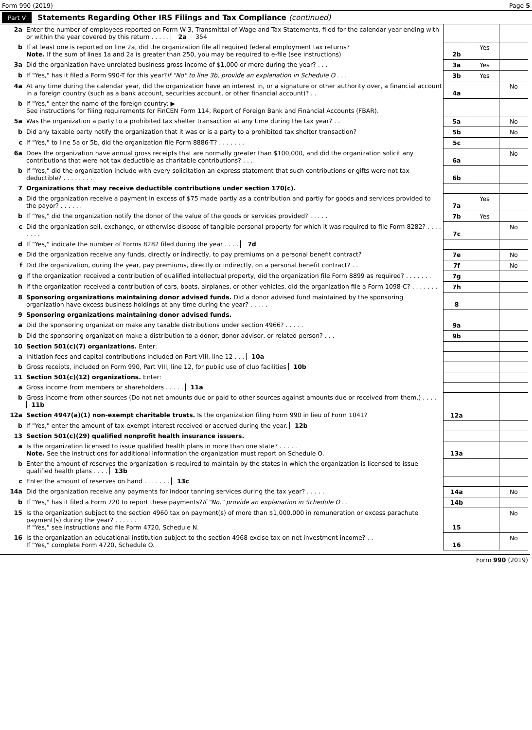Form 990 (2019) Page 5
Part V Statements Regarding Other IRS Filings and Tax Compliance (continued)
| 2a | Enter the number of employees reported on Form W-3, Transmittal of Wage and Tax Statements, filed for the calendar year ending with or within the year covered by this return . . . . . 2a 354 | | | |
| b | If at least one is reported on line 2a, did the organization file all required federal employment tax returns? Note. If the sum of lines 1a and 2a is greater than 250, you may be required to e-file (see instructions) | 2b | Yes | |
| 3a | Did the organization have unrelated business gross income of $1,000 or more during the year? . . . | 3a | Yes | |
| b | If "Yes," has it filed a Form 990-T for this year? If "No" to line 3b, provide an explanation in Schedule O . . . | 3b | Yes | |
| 4a | At any time during the calendar year, did the organization have an interest in, or a signature or other authority over, a financial account in a foreign country (such as a bank account, securities account, or other financial account)? . . | 4a | | No |
| b | If "Yes," enter the name of the foreign country: ▶ See instructions for filing requirements for FinCEN Form 114, Report of Foreign Bank and Financial Accounts (FBAR). | | | |
| 5a | Was the organization a party to a prohibited tax shelter transaction at any time during the tax year? . . | 5a | | No |
| b | Did any taxable party notify the organization that it was or is a party to a prohibited tax shelter transaction? | 5b | | No |
| c | If "Yes," to line 5a or 5b, did the organization file Form 8886-T? . . . . . . . | 5c | | |
| 6a | Does the organization have annual gross receipts that are normally greater than $100,000, and did the organization solicit any contributions that were not tax deductible as charitable contributions? . . . | 6a | | No |
| b | If "Yes," did the organization include with every solicitation an express statement that such contributions or gifts were not tax deductible? . . . . . . . . | 6b | | |
| 7 | Organizations that may receive deductible contributions under section 170(c). | | | |
| a | Did the organization receive a payment in excess of $75 made partly as a contribution and partly for goods and services provided to the payor? . . . . . . | 7a | Yes | |
| b | If "Yes," did the organization notify the donor of the value of the goods or services provided? . . . . . | 7b | Yes | |
| c | Did the organization sell, exchange, or otherwise dispose of tangible personal property for which it was required to file Form 8282? . . . . . . . . | 7c | | No |
| d | If "Yes," indicate the number of Forms 8282 filed during the year . . . . 7d | | | |
| e | Did the organization receive any funds, directly or indirectly, to pay premiums on a personal benefit contract? | 7e | | No |
| f | Did the organization, during the year, pay premiums, directly or indirectly, on a personal benefit contract? . . | 7f | | No |
| g | If the organization received a contribution of qualified intellectual property, did the organization file Form 8899 as required? . . . . . . . | 7g | | |
| h | If the organization received a contribution of cars, boats, airplanes, or other vehicles, did the organization file a Form 1098-C? . . . . . . . | 7h | | |
| 8 | Sponsoring organizations maintaining donor advised funds. Did a donor advised fund maintained by the sponsoring organization have excess business holdings at any time during the year? . . . . . | 8 | | |
| 9 | Sponsoring organizations maintaining donor advised funds. | | | |
| a | Did the sponsoring organization make any taxable distributions under section 4966? . . . . . | 9a | | |
| b | Did the sponsoring organization make a distribution to a donor, donor advisor, or related person? . . . | 9b | | |
| 10 | Section 501(c)(7) organizations. Enter: | | | |
| a | Initiation fees and capital contributions included on Part VIII, line 12 . . . 10a | | | |
| b | Gross receipts, included on Form 990, Part VIII, line 12, for public use of club facilities 10b | | | |
| 11 | Section 501(c)(12) organizations. Enter: | | | |
| a | Gross income from members or shareholders . . . . . 11a | | | |
| b | Gross income from other sources (Do not net amounts due or paid to other sources against amounts due or received from them.) . . . . 11b | | | |
| 12a | Section 4947(a)(1) non-exempt charitable trusts. Is the organization filing Form 990 in lieu of Form 1041? | 12a | | |
| b | If "Yes," enter the amount of tax-exempt interest received or accrued during the year. 12b | | | |
| 13 | Section 501(c)(29) qualified nonprofit health insurance issuers. | | | |
| a | Is the organization licensed to issue qualified health plans in more than one state? . . . . . Note. See the instructions for additional information the organization must report on Schedule O. | 13a | | |
| b | Enter the amount of reserves the organization is required to maintain by the states in which the organization is licensed to issue qualified health plans . . . . 13b | | | |
| c | Enter the amount of reserves on hand . . . . . . . 13c | | | |
| 14a | Did the organization receive any payments for indoor tanning services during the tax year? . . . . . | 14a | | No |
| b | If "Yes," has it filed a Form 720 to report these payments? If "No," provide an explanation in Schedule O . . | 14b | | |
| 15 | Is the organization subject to the section 4960 tax on payment(s) of more than $1,000,000 in remuneration or excess parachute payment(s) during the year? . . . . . . If "Yes," see instructions and file Form 4720, Schedule N. | 15 | | No |
| 16 | Is the organization an educational institution subject to the section 4968 excise tax on net investment income? . . If "Yes," complete Form 4720, Schedule O. | 16 | | No |
Form 990 (2019)